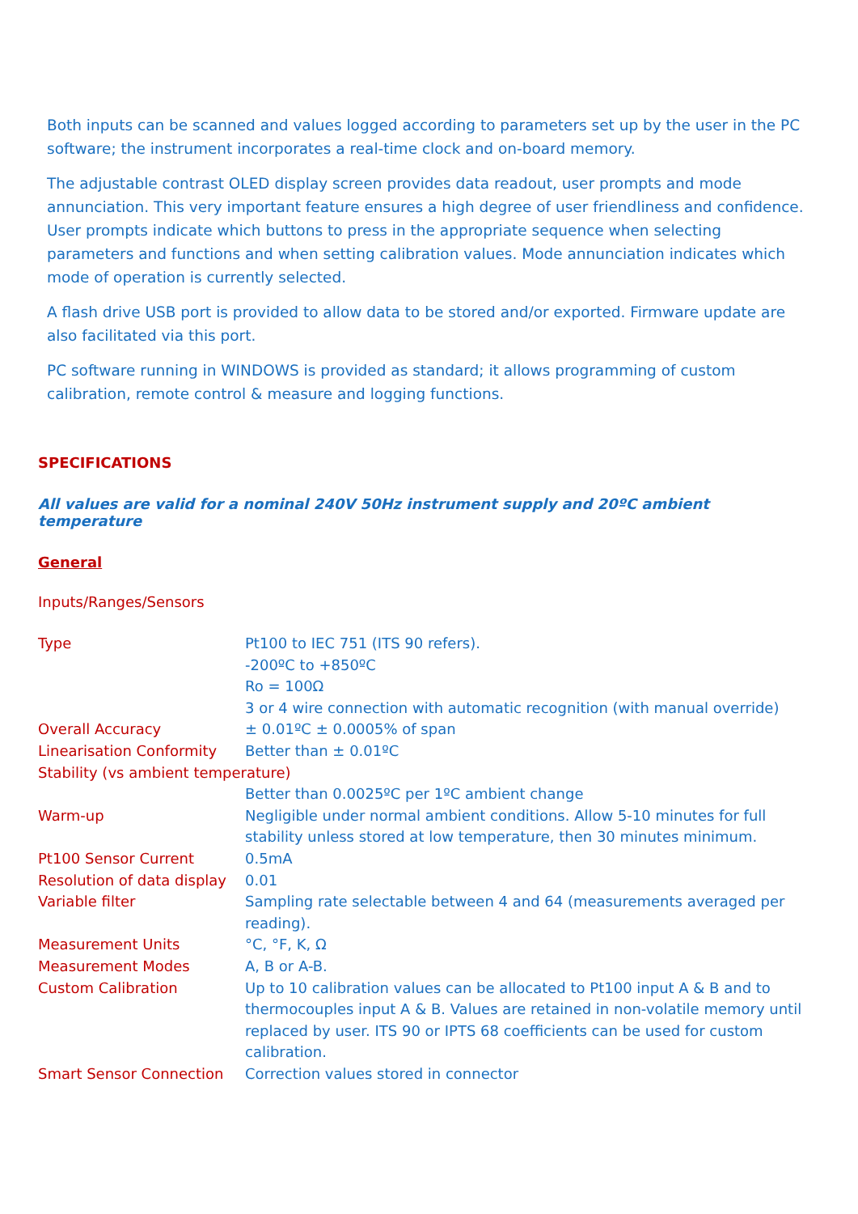Both inputs can be scanned and values logged according to parameters set up by the user in the PC software; the instrument incorporates a real-time clock and on-board memory.
The adjustable contrast OLED display screen provides data readout, user prompts and mode annunciation. This very important feature ensures a high degree of user friendliness and confidence. User prompts indicate which buttons to press in the appropriate sequence when selecting parameters and functions and when setting calibration values. Mode annunciation indicates which mode of operation is currently selected.
A flash drive USB port is provided to allow data to be stored and/or exported. Firmware update are also facilitated via this port.
PC software running in WINDOWS is provided as standard; it allows programming of custom calibration, remote control & measure and logging functions.
SPECIFICATIONS
All values are valid for a nominal 240V 50Hz instrument supply and 20ºC ambient temperature
General
Inputs/Ranges/Sensors
| Type | Pt100 to IEC 751 (ITS 90 refers). -200ºC to +850ºC Ro = 100Ω 3 or 4 wire connection with automatic recognition (with manual override) |
| Overall Accuracy | ± 0.01ºC ± 0.0005% of span |
| Linearisation Conformity | Better than ± 0.01ºC |
| Stability (vs ambient temperature) | |
| | Better than 0.0025ºC per 1ºC ambient change |
| Warm-up | Negligible under normal ambient conditions. Allow 5-10 minutes for full stability unless stored at low temperature, then 30 minutes minimum. |
| Pt100 Sensor Current | 0.5mA |
| Resolution of data display | 0.01 |
| Variable filter | Sampling rate selectable between 4 and 64 (measurements averaged per reading). |
| Measurement Units | °C, °F, K, Ω |
| Measurement Modes | A, B or A-B. |
| Custom Calibration | Up to 10 calibration values can be allocated to Pt100 input A & B and to thermocouples input A & B. Values are retained in non-volatile memory until replaced by user. ITS 90 or IPTS 68 coefficients can be used for custom calibration. |
| Smart Sensor Connection | Correction values stored in connector |